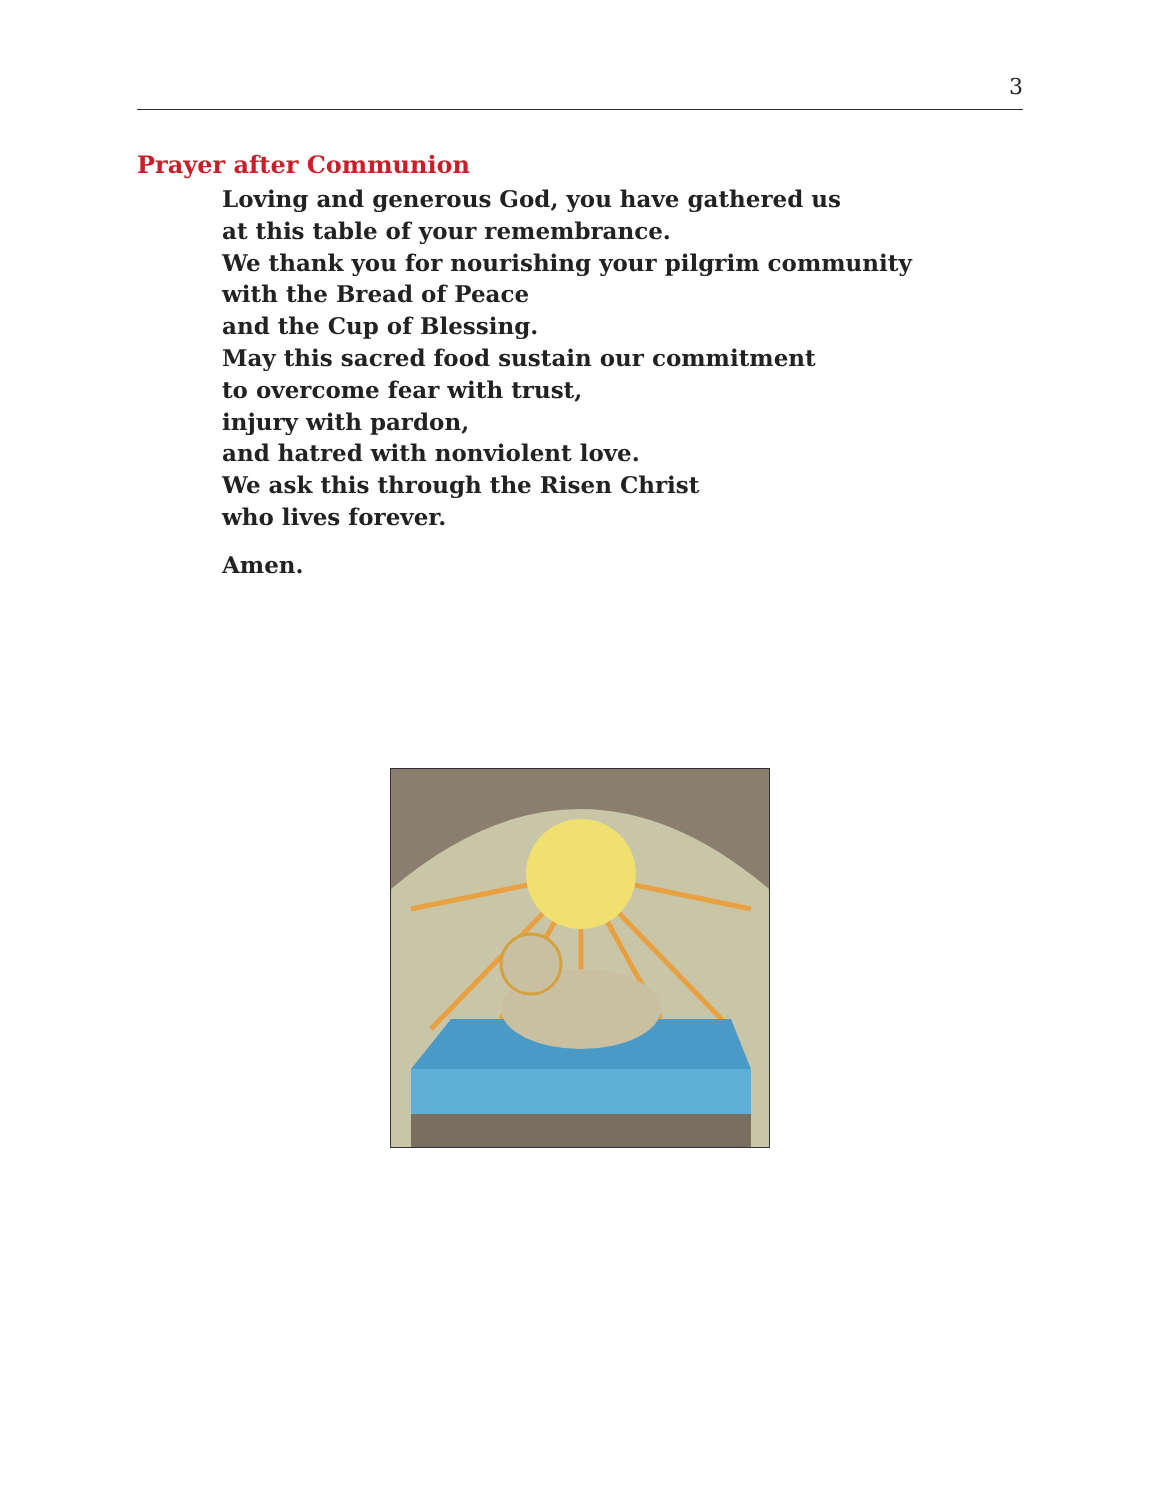3
Prayer after Communion
Loving and generous God, you have gathered us
at this table of your remembrance.
We thank you for nourishing your pilgrim community
with the Bread of Peace
and the Cup of Blessing.
May this sacred food sustain our commitment
to overcome fear with trust,
injury with pardon,
and hatred with nonviolent love.
We ask this through the Risen Christ
who lives forever.
Amen.